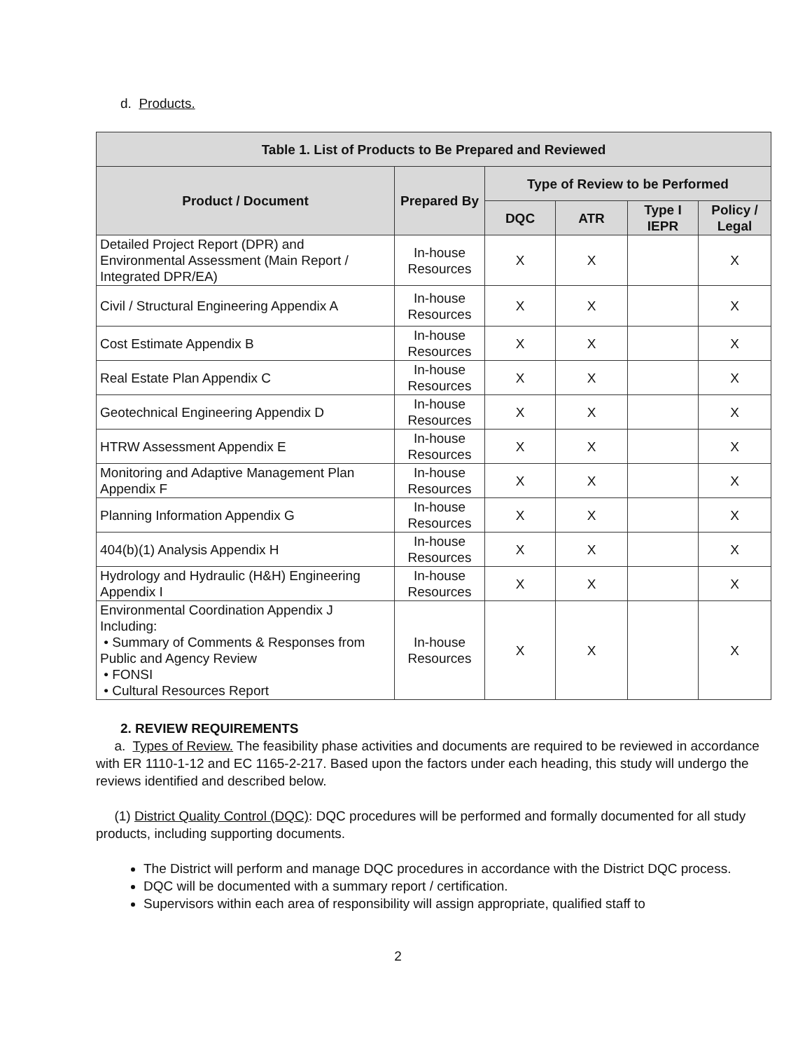d. Products.
| Table 1. List of Products to Be Prepared and Reviewed | | | | | |
| --- | --- | --- | --- | --- | --- |
| Product / Document | Prepared By | Type of Review to be Performed | | | |
| | | DQC | ATR | Type I IEPR | Policy / Legal |
| Detailed Project Report (DPR) and Environmental Assessment (Main Report / Integrated DPR/EA) | In-house Resources | X | X | | X |
| Civil / Structural Engineering Appendix A | In-house Resources | X | X | | X |
| Cost Estimate Appendix B | In-house Resources | X | X | | X |
| Real Estate Plan Appendix C | In-house Resources | X | X | | X |
| Geotechnical Engineering Appendix D | In-house Resources | X | X | | X |
| HTRW Assessment Appendix E | In-house Resources | X | X | | X |
| Monitoring and Adaptive Management Plan Appendix F | In-house Resources | X | X | | X |
| Planning Information Appendix G | In-house Resources | X | X | | X |
| 404(b)(1) Analysis Appendix H | In-house Resources | X | X | | X |
| Hydrology and Hydraulic (H&H) Engineering Appendix I | In-house Resources | X | X | | X |
| Environmental Coordination Appendix J Including: • Summary of Comments & Responses from Public and Agency Review • FONSI • Cultural Resources Report | In-house Resources | X | X | | X |
2. REVIEW REQUIREMENTS
a. Types of Review. The feasibility phase activities and documents are required to be reviewed in accordance with ER 1110-1-12 and EC 1165-2-217. Based upon the factors under each heading, this study will undergo the reviews identified and described below.
(1) District Quality Control (DQC): DQC procedures will be performed and formally documented for all study products, including supporting documents.
The District will perform and manage DQC procedures in accordance with the District DQC process.
DQC will be documented with a summary report / certification.
Supervisors within each area of responsibility will assign appropriate, qualified staff to
2